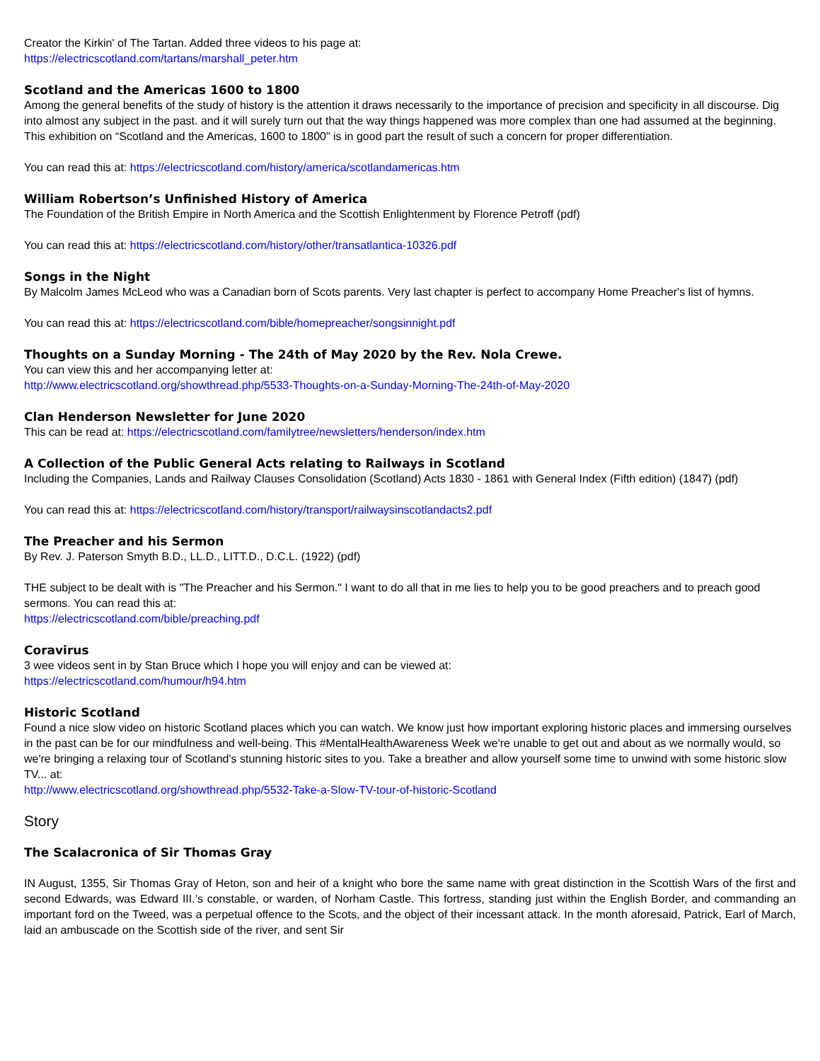Creator the Kirkin' of The Tartan. Added three videos to his page at:
https://electricscotland.com/tartans/marshall_peter.htm
Scotland and the Americas 1600 to 1800
Among the general benefits of the study of history is the attention it draws necessarily to the importance of precision and specificity in all discourse. Dig into almost any subject in the past. and it will surely turn out that the way things happened was more complex than one had assumed at the beginning. This exhibition on “Scotland and the Americas, 1600 to 1800" is in good part the result of such a concern for proper differentiation.
You can read this at: https://electricscotland.com/history/america/scotlandamericas.htm
William Robertson’s Unfinished History of America
The Foundation of the British Empire in North America and the Scottish Enlightenment by Florence Petroff (pdf)
You can read this at: https://electricscotland.com/history/other/transatlantica-10326.pdf
Songs in the Night
By Malcolm James McLeod who was a Canadian born of Scots parents. Very last chapter is perfect to accompany Home Preacher's list of hymns.
You can read this at: https://electricscotland.com/bible/homepreacher/songsinnight.pdf
Thoughts on a Sunday Morning - The 24th of May 2020 by the Rev. Nola Crewe.
You can view this and her accompanying letter at:
http://www.electricscotland.org/showthread.php/5533-Thoughts-on-a-Sunday-Morning-The-24th-of-May-2020
Clan Henderson Newsletter for June 2020
This can be read at: https://electricscotland.com/familytree/newsletters/henderson/index.htm
A Collection of the Public General Acts relating to Railways in Scotland
Including the Companies, Lands and Railway Clauses Consolidation (Scotland) Acts 1830 - 1861 with General Index (Fifth edition) (1847) (pdf)
You can read this at: https://electricscotland.com/history/transport/railwaysinscotlandacts2.pdf
The Preacher and his Sermon
By Rev. J. Paterson Smyth B.D., LL.D., LITT.D., D.C.L. (1922) (pdf)
THE subject to be dealt with is "The Preacher and his Sermon." I want to do all that in me lies to help you to be good preachers and to preach good sermons. You can read this at:
https://electricscotland.com/bible/preaching.pdf
Coravirus
3 wee videos sent in by Stan Bruce which I hope you will enjoy and can be viewed at:
https://electricscotland.com/humour/h94.htm
Historic Scotland
Found a nice slow video on historic Scotland places which you can watch. We know just how important exploring historic places and immersing ourselves in the past can be for our mindfulness and well-being. This #MentalHealthAwareness Week we're unable to get out and about as we normally would, so we're bringing a relaxing tour of Scotland's stunning historic sites to you. Take a breather and allow yourself some time to unwind with some historic slow TV... at:
http://www.electricscotland.org/showthread.php/5532-Take-a-Slow-TV-tour-of-historic-Scotland
Story
The Scalacronica of Sir Thomas Gray
IN August, 1355, Sir Thomas Gray of Heton, son and heir of a knight who bore the same name with great distinction in the Scottish Wars of the first and second Edwards, was Edward III.’s constable, or warden, of Norham Castle. This fortress, standing just within the English Border, and commanding an important ford on the Tweed, was a perpetual offence to the Scots, and the object of their incessant attack. In the month aforesaid, Patrick, Earl of March, laid an ambuscade on the Scottish side of the river, and sent Sir